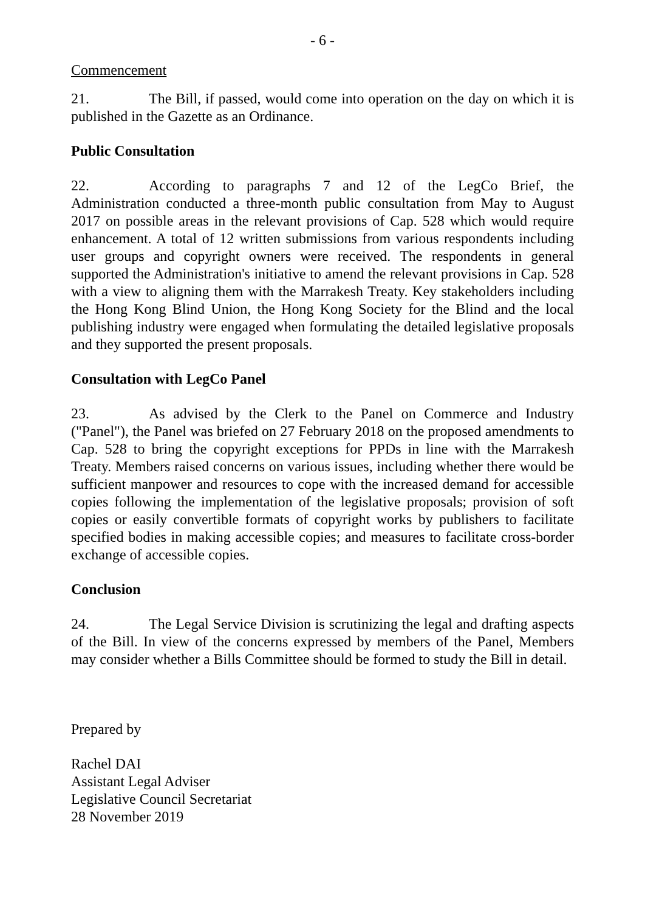- 6 -
Commencement
21. The Bill, if passed, would come into operation on the day on which it is published in the Gazette as an Ordinance.
Public Consultation
22. According to paragraphs 7 and 12 of the LegCo Brief, the Administration conducted a three-month public consultation from May to August 2017 on possible areas in the relevant provisions of Cap. 528 which would require enhancement. A total of 12 written submissions from various respondents including user groups and copyright owners were received. The respondents in general supported the Administration's initiative to amend the relevant provisions in Cap. 528 with a view to aligning them with the Marrakesh Treaty. Key stakeholders including the Hong Kong Blind Union, the Hong Kong Society for the Blind and the local publishing industry were engaged when formulating the detailed legislative proposals and they supported the present proposals.
Consultation with LegCo Panel
23. As advised by the Clerk to the Panel on Commerce and Industry ("Panel"), the Panel was briefed on 27 February 2018 on the proposed amendments to Cap. 528 to bring the copyright exceptions for PPDs in line with the Marrakesh Treaty. Members raised concerns on various issues, including whether there would be sufficient manpower and resources to cope with the increased demand for accessible copies following the implementation of the legislative proposals; provision of soft copies or easily convertible formats of copyright works by publishers to facilitate specified bodies in making accessible copies; and measures to facilitate cross-border exchange of accessible copies.
Conclusion
24. The Legal Service Division is scrutinizing the legal and drafting aspects of the Bill. In view of the concerns expressed by members of the Panel, Members may consider whether a Bills Committee should be formed to study the Bill in detail.
Prepared by
Rachel DAI
Assistant Legal Adviser
Legislative Council Secretariat
28 November 2019